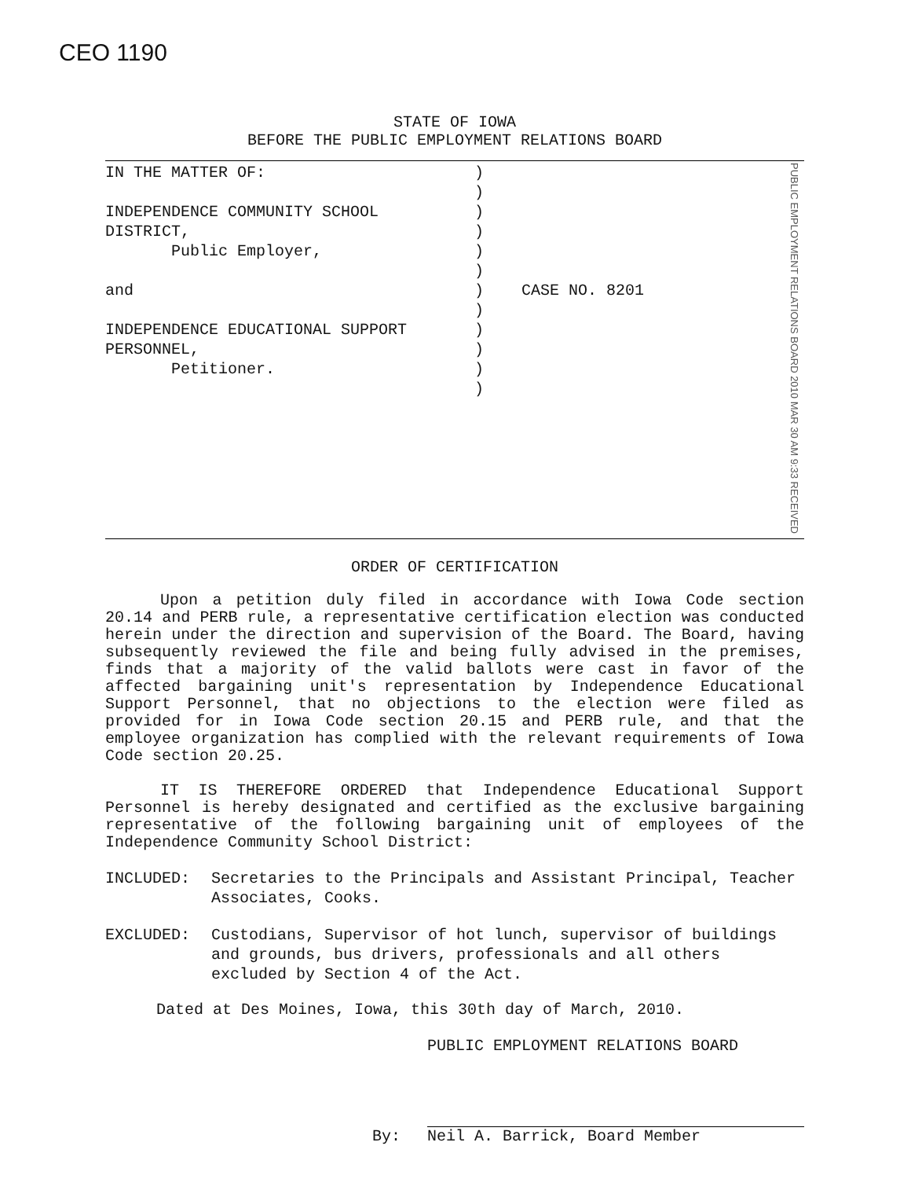CEO 1190
STATE OF IOWA
BEFORE THE PUBLIC EMPLOYMENT RELATIONS BOARD
IN THE MATTER OF:
INDEPENDENCE COMMUNITY SCHOOL
DISTRICT,
Public Employer,
and
INDEPENDENCE EDUCATIONAL SUPPORT
PERSONNEL,
Petitioner.
)
)
)
)
)
)
)
)
)
)
)
)
CASE NO. 8201
PUBLIC EMPLOYMENT RELATIONS BOARD 2010 MAR 30 AM 9:33 RECEIVED
ORDER OF CERTIFICATION
Upon a petition duly filed in accordance with Iowa Code section 20.14 and PERB rule, a representative certification election was conducted herein under the direction and supervision of the Board. The Board, having subsequently reviewed the file and being fully advised in the premises, finds that a majority of the valid ballots were cast in favor of the affected bargaining unit's representation by Independence Educational Support Personnel, that no objections to the election were filed as provided for in Iowa Code section 20.15 and PERB rule, and that the employee organization has complied with the relevant requirements of Iowa Code section 20.25.
IT IS THEREFORE ORDERED that Independence Educational Support Personnel is hereby designated and certified as the exclusive bargaining representative of the following bargaining unit of employees of the Independence Community School District:
INCLUDED: Secretaries to the Principals and Assistant Principal, Teacher Associates, Cooks.
EXCLUDED: Custodians, Supervisor of hot lunch, supervisor of buildings and grounds, bus drivers, professionals and all others excluded by Section 4 of the Act.
Dated at Des Moines, Iowa, this 30th day of March, 2010.
PUBLIC EMPLOYMENT RELATIONS BOARD
By:
Neil A. Barrick, Board Member